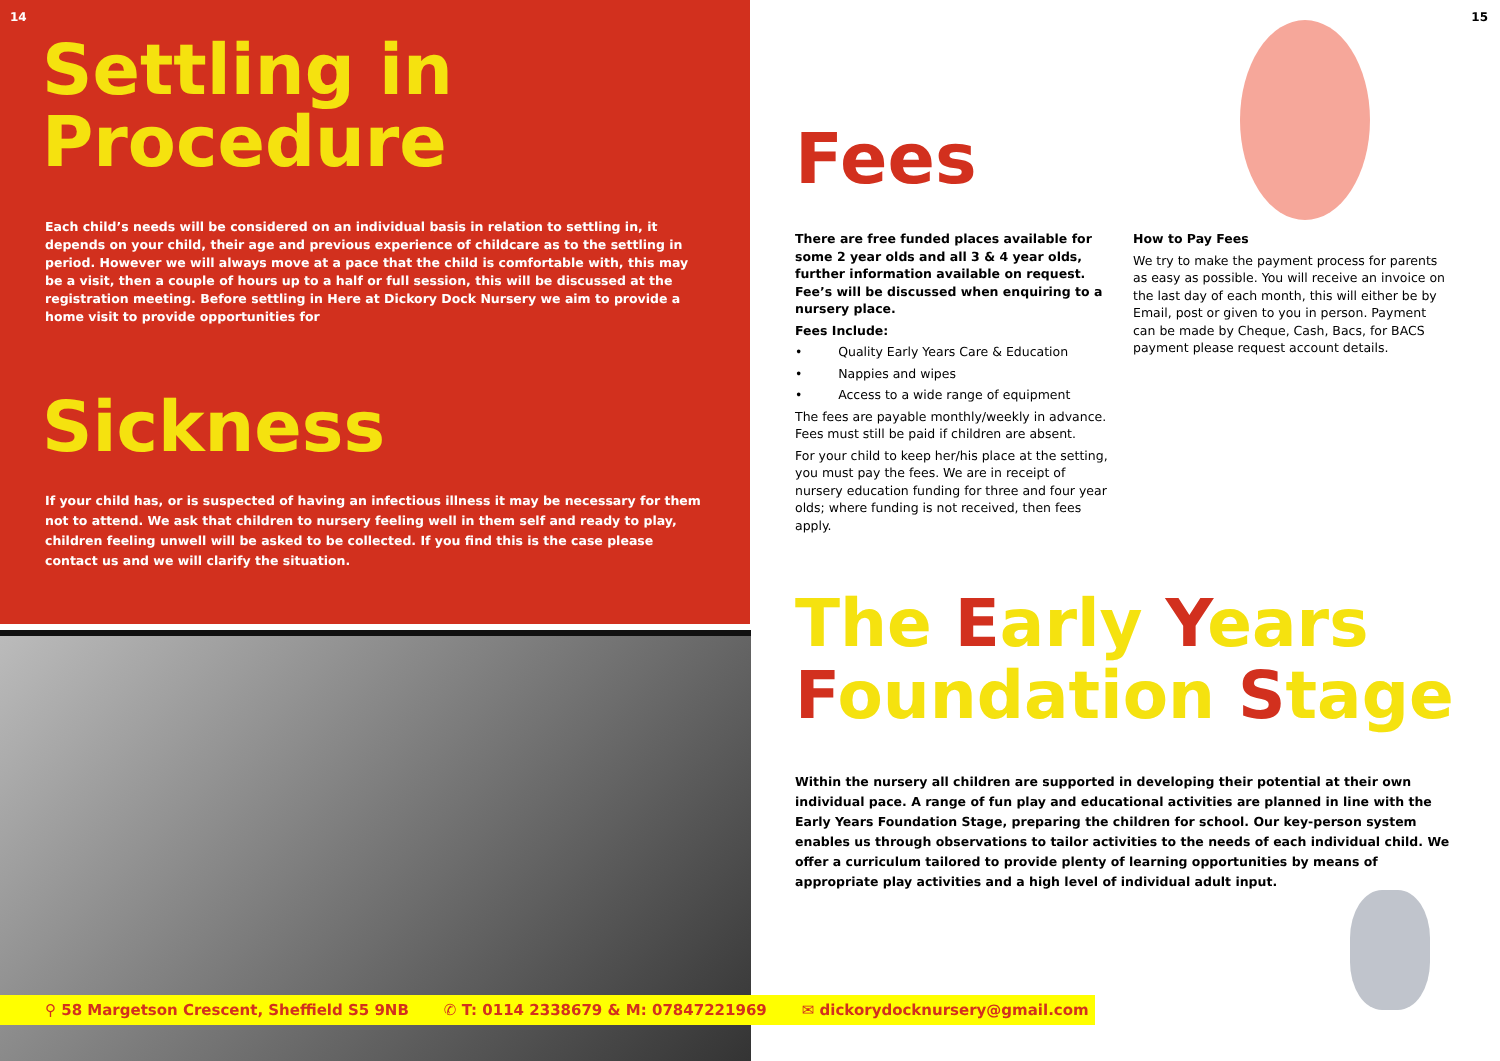14
Settling in
Procedure
Each child’s needs will be considered on an individual basis in relation to settling in, it depends on your child, their age and previous experience of childcare as to the settling in period. However we will always move at a pace that the child is comfortable with, this may be a visit, then a couple of hours up to a half or full session, this will be discussed at the registration meeting. Before settling in Here at Dickory Dock Nursery we aim to provide a home visit to provide opportunities for
Sickness
If your child has, or is suspected of having an infectious illness it may be necessary for them not to attend. We ask that children to nursery feeling well in them self and ready to play, children feeling unwell will be asked to be collected. If you find this is the case please contact us and we will clarify the situation.
15
Fees
There are free funded places available for some 2 year olds and all 3 & 4 year olds, further information available on request. Fee’s will be discussed when enquiring to a nursery place.
Fees Include:
• Quality Early Years Care & Education
• Nappies and wipes
• Access to a wide range of equipment
The fees are payable monthly/weekly in advance. Fees must still be paid if children are absent.
For your child to keep her/his place at the setting, you must pay the fees. We are in receipt of nursery education funding for three and four year olds; where funding is not received, then fees apply.
How to Pay Fees
We try to make the payment process for parents as easy as possible. You will receive an invoice on the last day of each month, this will either be by Email, post or given to you in person. Payment can be made by Cheque, Cash, Bacs, for BACS payment please request account details.
The Early Years
Foundation Stage
Within the nursery all children are supported in developing their potential at their own individual pace. A range of fun play and educational activities are planned in line with the Early Years Foundation Stage, preparing the children for school. Our key-person system enables us through observations to tailor activities to the needs of each individual child. We offer a curriculum tailored to provide plenty of learning opportunities by means of appropriate play activities and a high level of individual adult input.
⚲ 58 Margetson Crescent, Sheffield S5 9NB ✆ T: 0114 2338679 & M: 07847221969 ✉ dickorydocknursery@gmail.com